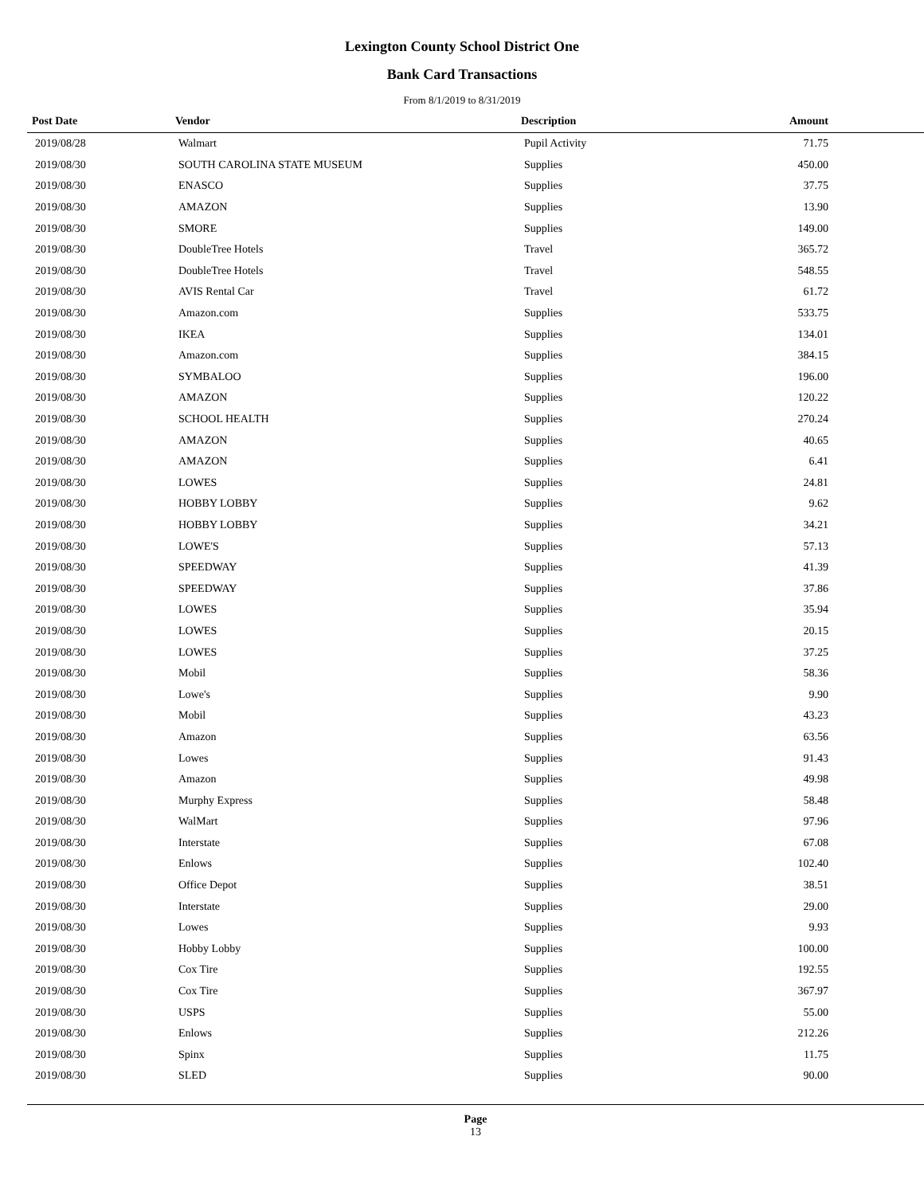Lexington County School District One
Bank Card Transactions
From 8/1/2019 to 8/31/2019
| Post Date | Vendor | Description | Amount | |
| --- | --- | --- | --- | --- |
| 2019/08/28 | Walmart | Pupil Activity | 71.75 | |
| 2019/08/30 | SOUTH CAROLINA STATE MUSEUM | Supplies | 450.00 | |
| 2019/08/30 | ENASCO | Supplies | 37.75 | |
| 2019/08/30 | AMAZON | Supplies | 13.90 | |
| 2019/08/30 | SMORE | Supplies | 149.00 | |
| 2019/08/30 | DoubleTree Hotels | Travel | 365.72 | |
| 2019/08/30 | DoubleTree Hotels | Travel | 548.55 | |
| 2019/08/30 | AVIS Rental Car | Travel | 61.72 | |
| 2019/08/30 | Amazon.com | Supplies | 533.75 | |
| 2019/08/30 | IKEA | Supplies | 134.01 | |
| 2019/08/30 | Amazon.com | Supplies | 384.15 | |
| 2019/08/30 | SYMBALOO | Supplies | 196.00 | |
| 2019/08/30 | AMAZON | Supplies | 120.22 | |
| 2019/08/30 | SCHOOL HEALTH | Supplies | 270.24 | |
| 2019/08/30 | AMAZON | Supplies | 40.65 | |
| 2019/08/30 | AMAZON | Supplies | 6.41 | |
| 2019/08/30 | LOWES | Supplies | 24.81 | |
| 2019/08/30 | HOBBY LOBBY | Supplies | 9.62 | |
| 2019/08/30 | HOBBY LOBBY | Supplies | 34.21 | |
| 2019/08/30 | LOWE'S | Supplies | 57.13 | |
| 2019/08/30 | SPEEDWAY | Supplies | 41.39 | |
| 2019/08/30 | SPEEDWAY | Supplies | 37.86 | |
| 2019/08/30 | LOWES | Supplies | 35.94 | |
| 2019/08/30 | LOWES | Supplies | 20.15 | |
| 2019/08/30 | LOWES | Supplies | 37.25 | |
| 2019/08/30 | Mobil | Supplies | 58.36 | |
| 2019/08/30 | Lowe's | Supplies | 9.90 | |
| 2019/08/30 | Mobil | Supplies | 43.23 | |
| 2019/08/30 | Amazon | Supplies | 63.56 | |
| 2019/08/30 | Lowes | Supplies | 91.43 | |
| 2019/08/30 | Amazon | Supplies | 49.98 | |
| 2019/08/30 | Murphy Express | Supplies | 58.48 | |
| 2019/08/30 | WalMart | Supplies | 97.96 | |
| 2019/08/30 | Interstate | Supplies | 67.08 | |
| 2019/08/30 | Enlows | Supplies | 102.40 | |
| 2019/08/30 | Office Depot | Supplies | 38.51 | |
| 2019/08/30 | Interstate | Supplies | 29.00 | |
| 2019/08/30 | Lowes | Supplies | 9.93 | |
| 2019/08/30 | Hobby Lobby | Supplies | 100.00 | |
| 2019/08/30 | Cox Tire | Supplies | 192.55 | |
| 2019/08/30 | Cox Tire | Supplies | 367.97 | |
| 2019/08/30 | USPS | Supplies | 55.00 | |
| 2019/08/30 | Enlows | Supplies | 212.26 | |
| 2019/08/30 | Spinx | Supplies | 11.75 | |
| 2019/08/30 | SLED | Supplies | 90.00 | |
Page
13